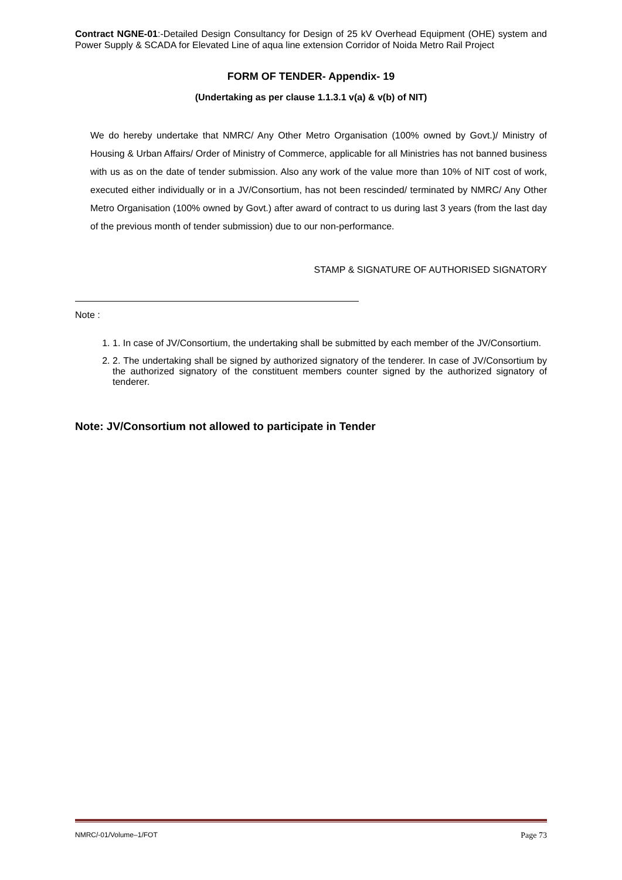Contract NGNE-01:-Detailed Design Consultancy for Design of 25 kV Overhead Equipment (OHE) system and Power Supply & SCADA for Elevated Line of aqua line extension Corridor of Noida Metro Rail Project
FORM OF TENDER- Appendix- 19
(Undertaking as per clause 1.1.3.1 v(a) & v(b) of NIT)
We do hereby undertake that NMRC/ Any Other Metro Organisation (100% owned by Govt.)/ Ministry of Housing & Urban Affairs/ Order of Ministry of Commerce, applicable for all Ministries has not banned business with us as on the date of tender submission. Also any work of the value more than 10% of NIT cost of work, executed either individually or in a JV/Consortium, has not been rescinded/ terminated by NMRC/ Any Other Metro Organisation (100% owned by Govt.) after award of contract to us during last 3 years (from the last day of the previous month of tender submission) due to our non-performance.
STAMP & SIGNATURE OF AUTHORISED SIGNATORY
Note :
1. 1. In case of JV/Consortium, the undertaking shall be submitted by each member of the JV/Consortium.
2. 2. The undertaking shall be signed by authorized signatory of the tenderer. In case of JV/Consortium by the authorized signatory of the constituent members counter signed by the authorized signatory of tenderer.
Note: JV/Consortium not allowed to participate in Tender
NMRC/-01/Volume–1/FOT Page 73